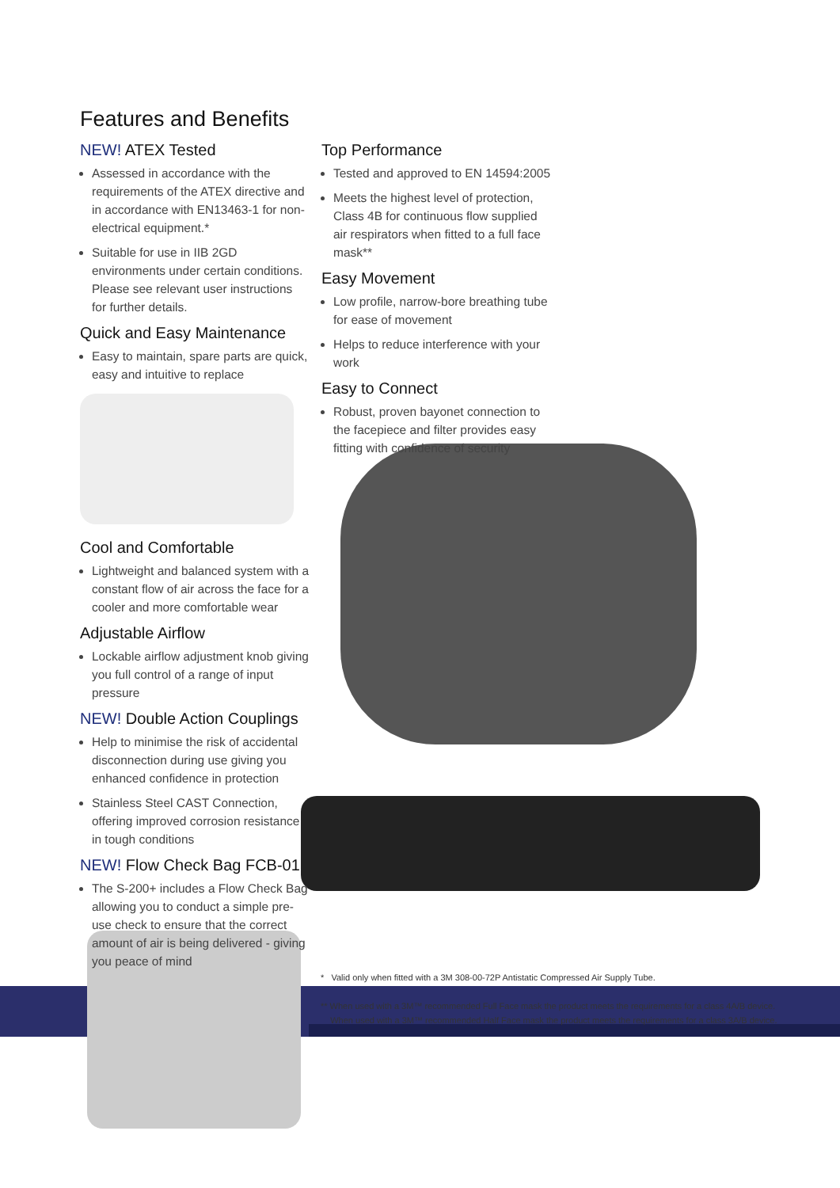Features and Benefits
NEW! ATEX Tested
Assessed in accordance with the requirements of the ATEX directive and in accordance with EN13463-1 for non-electrical equipment.*
Suitable for use in IIB 2GD environments under certain conditions. Please see relevant user instructions for further details.
Quick and Easy Maintenance
Easy to maintain, spare parts are quick, easy and intuitive to replace
Cool and Comfortable
Lightweight and balanced system with a constant flow of air across the face for a cooler and more comfortable wear
Adjustable Airflow
Lockable airflow adjustment knob giving you full control of a range of input pressure
NEW! Double Action Couplings
Help to minimise the risk of accidental disconnection during use giving you enhanced confidence in protection
Stainless Steel CAST Connection, offering improved corrosion resistance in tough conditions
NEW! Flow Check Bag FCB-01
The S-200+ includes a Flow Check Bag allowing you to conduct a simple pre-use check to ensure that the correct amount of air is being delivered - giving you peace of mind
Top Performance
Tested and approved to EN 14594:2005
Meets the highest level of protection, Class 4B for continuous flow supplied air respirators when fitted to a full face mask**
Easy Movement
Low profile, narrow-bore breathing tube for ease of movement
Helps to reduce interference with your work
Easy to Connect
Robust, proven bayonet connection to the facepiece and filter provides easy fitting with confidence of security
* Valid only when fitted with a 3M 308-00-72P Antistatic Compressed Air Supply Tube.
** When used with a 3M™ recommended Full Face mask the product meets the requirements for a class 4A/B device.
When used with a 3M™ recommended Half Face mask the product meets the requirements for a class 3A/B device.